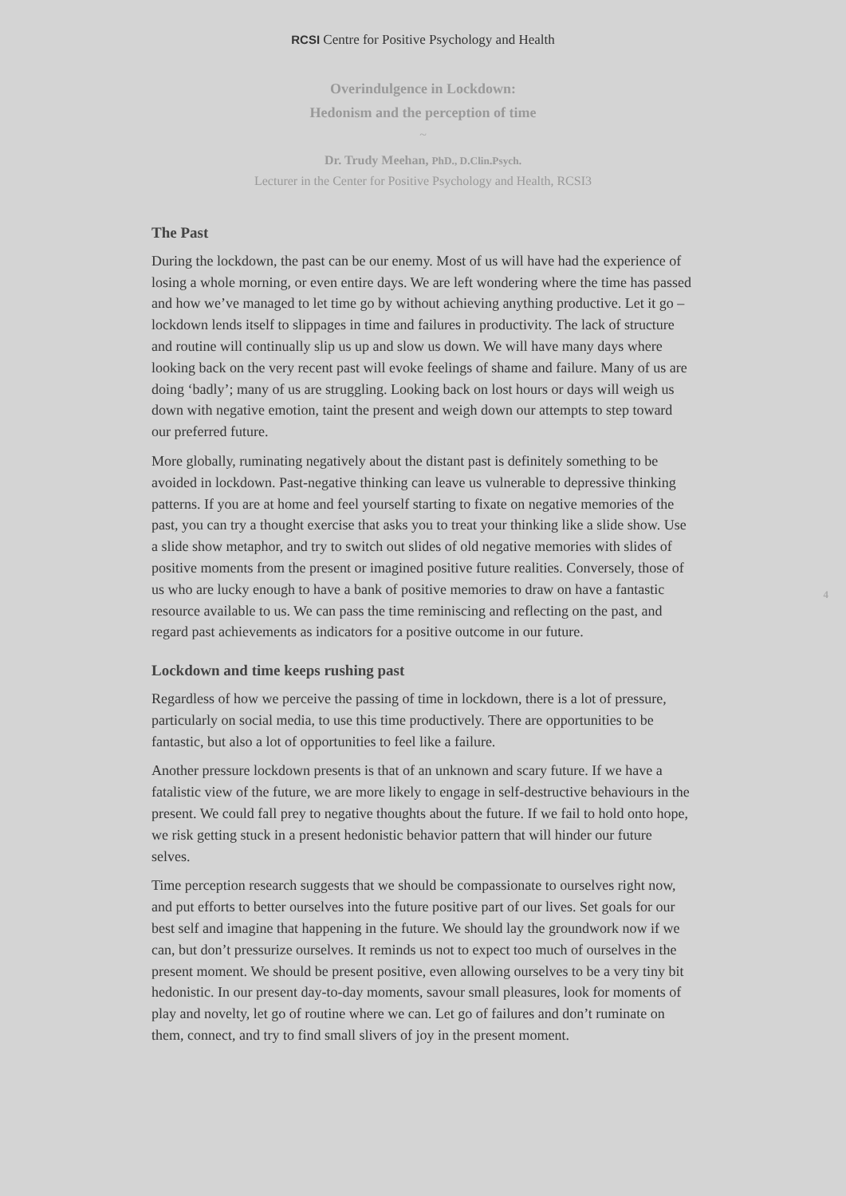RCSI Centre for Positive Psychology and Health
Overindulgence in Lockdown:
Hedonism and the perception of time
~
Dr. Trudy Meehan, PhD., D.Clin.Psych.
Lecturer in the Center for Positive Psychology and Health, RCSI3
The Past
During the lockdown, the past can be our enemy. Most of us will have had the experience of losing a whole morning, or even entire days. We are left wondering where the time has passed and how we’ve managed to let time go by without achieving anything productive. Let it go – lockdown lends itself to slippages in time and failures in productivity. The lack of structure and routine will continually slip us up and slow us down. We will have many days where looking back on the very recent past will evoke feelings of shame and failure. Many of us are doing ‘badly’; many of us are struggling. Looking back on lost hours or days will weigh us down with negative emotion, taint the present and weigh down our attempts to step toward our preferred future.
More globally, ruminating negatively about the distant past is definitely something to be avoided in lockdown. Past-negative thinking can leave us vulnerable to depressive thinking patterns. If you are at home and feel yourself starting to fixate on negative memories of the past, you can try a thought exercise that asks you to treat your thinking like a slide show. Use a slide show metaphor, and try to switch out slides of old negative memories with slides of positive moments from the present or imagined positive future realities. Conversely, those of us who are lucky enough to have a bank of positive memories to draw on have a fantastic resource available to us. We can pass the time reminiscing and reflecting on the past, and regard past achievements as indicators for a positive outcome in our future.
Lockdown and time keeps rushing past
Regardless of how we perceive the passing of time in lockdown, there is a lot of pressure, particularly on social media, to use this time productively. There are opportunities to be fantastic, but also a lot of opportunities to feel like a failure.
Another pressure lockdown presents is that of an unknown and scary future. If we have a fatalistic view of the future, we are more likely to engage in self-destructive behaviours in the present. We could fall prey to negative thoughts about the future. If we fail to hold onto hope, we risk getting stuck in a present hedonistic behavior pattern that will hinder our future selves.
Time perception research suggests that we should be compassionate to ourselves right now, and put efforts to better ourselves into the future positive part of our lives. Set goals for our best self and imagine that happening in the future. We should lay the groundwork now if we can, but don’t pressurize ourselves. It reminds us not to expect too much of ourselves in the present moment. We should be present positive, even allowing ourselves to be a very tiny bit hedonistic. In our present day-to-day moments, savour small pleasures, look for moments of play and novelty, let go of routine where we can. Let go of failures and don’t ruminate on them, connect, and try to find small slivers of joy in the present moment.
4